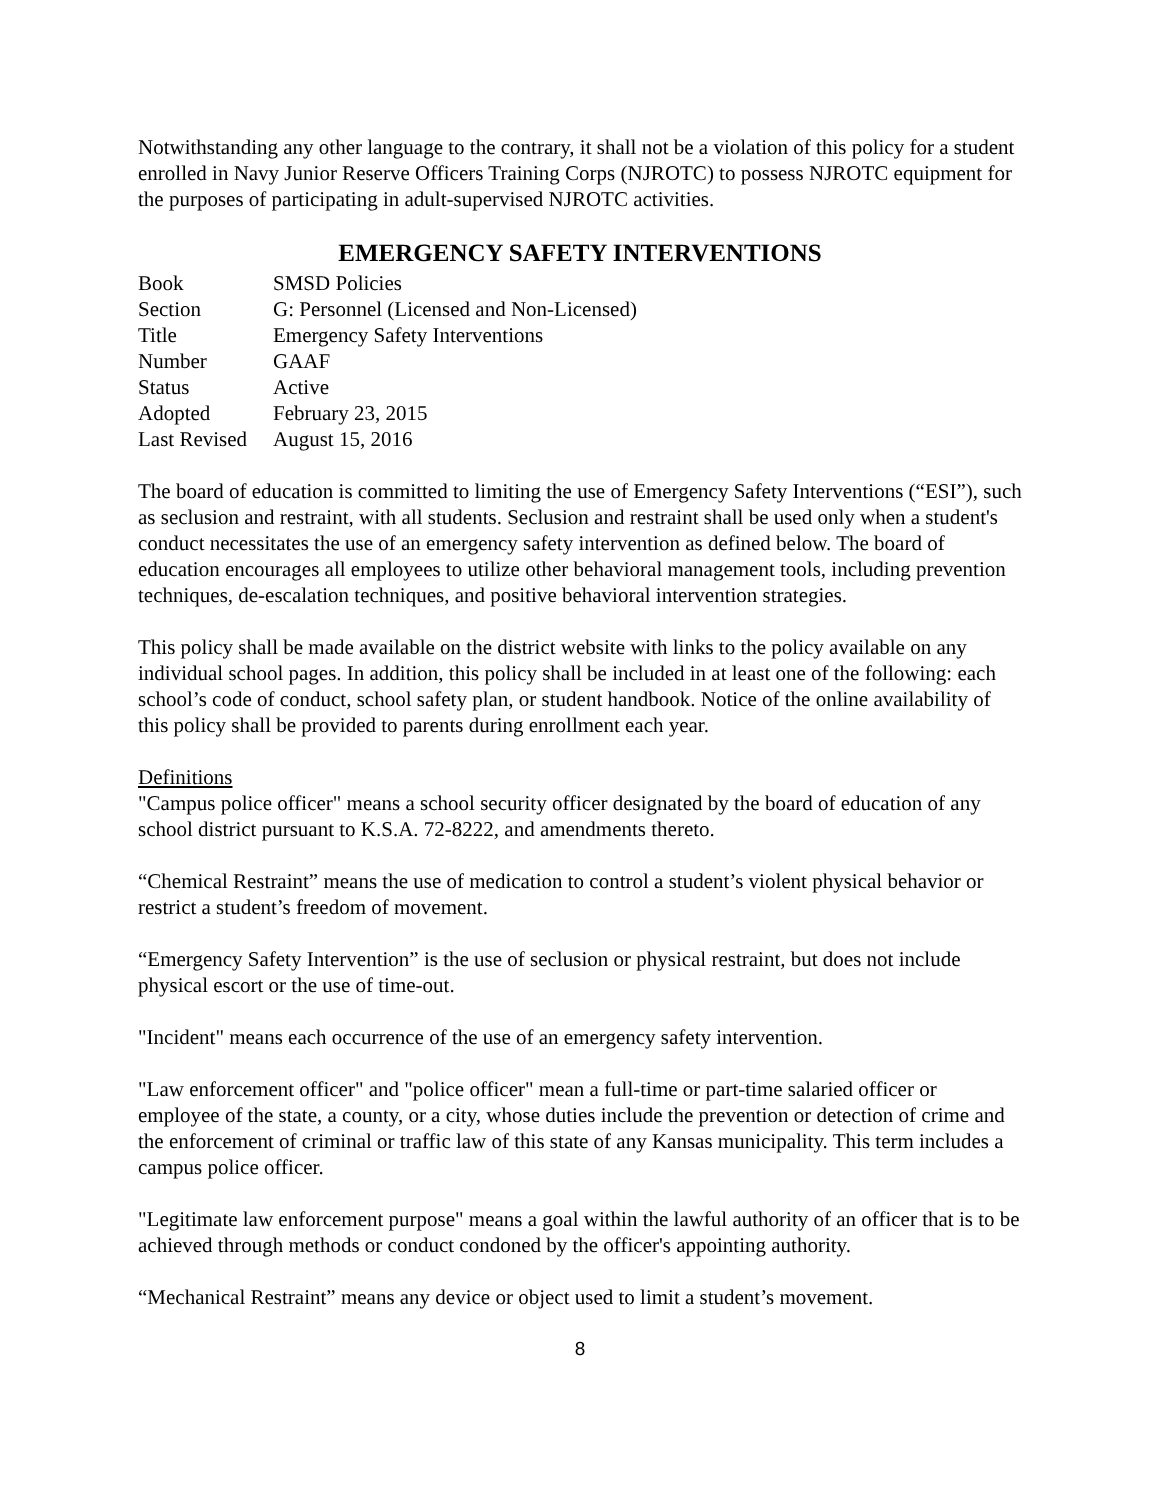Notwithstanding any other language to the contrary, it shall not be a violation of this policy for a student enrolled in Navy Junior Reserve Officers Training Corps (NJROTC) to possess NJROTC equipment for the purposes of participating in adult-supervised NJROTC activities.
EMERGENCY SAFETY INTERVENTIONS
| Book | SMSD Policies |
| Section | G: Personnel (Licensed and Non-Licensed) |
| Title | Emergency Safety Interventions |
| Number | GAAF |
| Status | Active |
| Adopted | February 23, 2015 |
| Last Revised | August 15, 2016 |
The board of education is committed to limiting the use of Emergency Safety Interventions (“ESI”), such as seclusion and restraint, with all students. Seclusion and restraint shall be used only when a student's conduct necessitates the use of an emergency safety intervention as defined below. The board of education encourages all employees to utilize other behavioral management tools, including prevention techniques, de-escalation techniques, and positive behavioral intervention strategies.
This policy shall be made available on the district website with links to the policy available on any individual school pages. In addition, this policy shall be included in at least one of the following: each school’s code of conduct, school safety plan, or student handbook. Notice of the online availability of this policy shall be provided to parents during enrollment each year.
Definitions
"Campus police officer" means a school security officer designated by the board of education of any school district pursuant to K.S.A. 72-8222, and amendments thereto.
“Chemical Restraint” means the use of medication to control a student’s violent physical behavior or restrict a student’s freedom of movement.
“Emergency Safety Intervention” is the use of seclusion or physical restraint, but does not include physical escort or the use of time-out.
"Incident" means each occurrence of the use of an emergency safety intervention.
"Law enforcement officer" and "police officer" mean a full-time or part-time salaried officer or employee of the state, a county, or a city, whose duties include the prevention or detection of crime and the enforcement of criminal or traffic law of this state of any Kansas municipality. This term includes a campus police officer.
"Legitimate law enforcement purpose" means a goal within the lawful authority of an officer that is to be achieved through methods or conduct condoned by the officer's appointing authority.
“Mechanical Restraint” means any device or object used to limit a student’s movement.
8